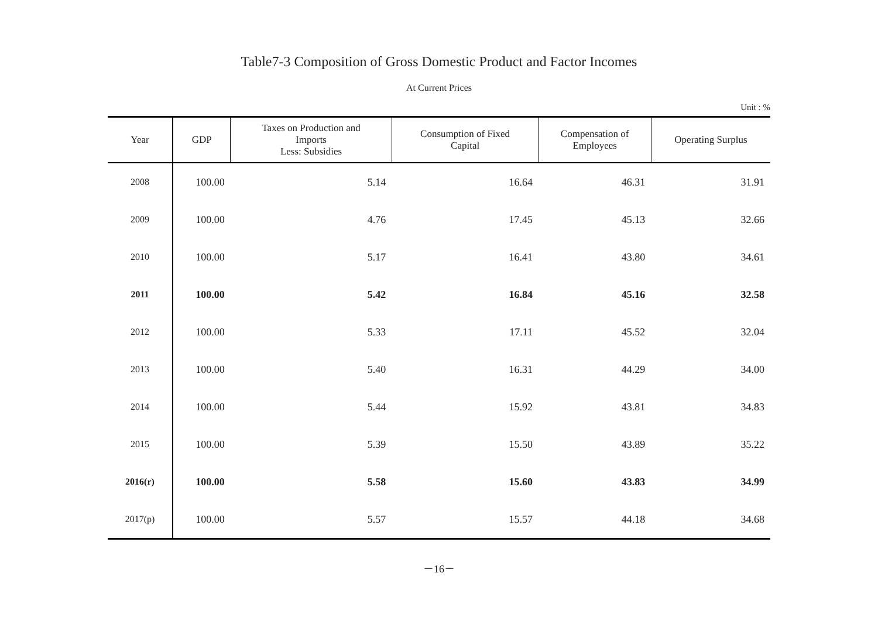Table7-3 Composition of Gross Domestic Product and Factor Incomes
At Current Prices
Unit : %
| Year | GDP | Taxes on Production and Imports Less: Subsidies | Consumption of Fixed Capital | Compensation of Employees | Operating Surplus |
| --- | --- | --- | --- | --- | --- |
| 2008 | 100.00 | 5.14 | 16.64 | 46.31 | 31.91 |
| 2009 | 100.00 | 4.76 | 17.45 | 45.13 | 32.66 |
| 2010 | 100.00 | 5.17 | 16.41 | 43.80 | 34.61 |
| 2011 | 100.00 | 5.42 | 16.84 | 45.16 | 32.58 |
| 2012 | 100.00 | 5.33 | 17.11 | 45.52 | 32.04 |
| 2013 | 100.00 | 5.40 | 16.31 | 44.29 | 34.00 |
| 2014 | 100.00 | 5.44 | 15.92 | 43.81 | 34.83 |
| 2015 | 100.00 | 5.39 | 15.50 | 43.89 | 35.22 |
| 2016(r) | 100.00 | 5.58 | 15.60 | 43.83 | 34.99 |
| 2017(p) | 100.00 | 5.57 | 15.57 | 44.18 | 34.68 |
－16－